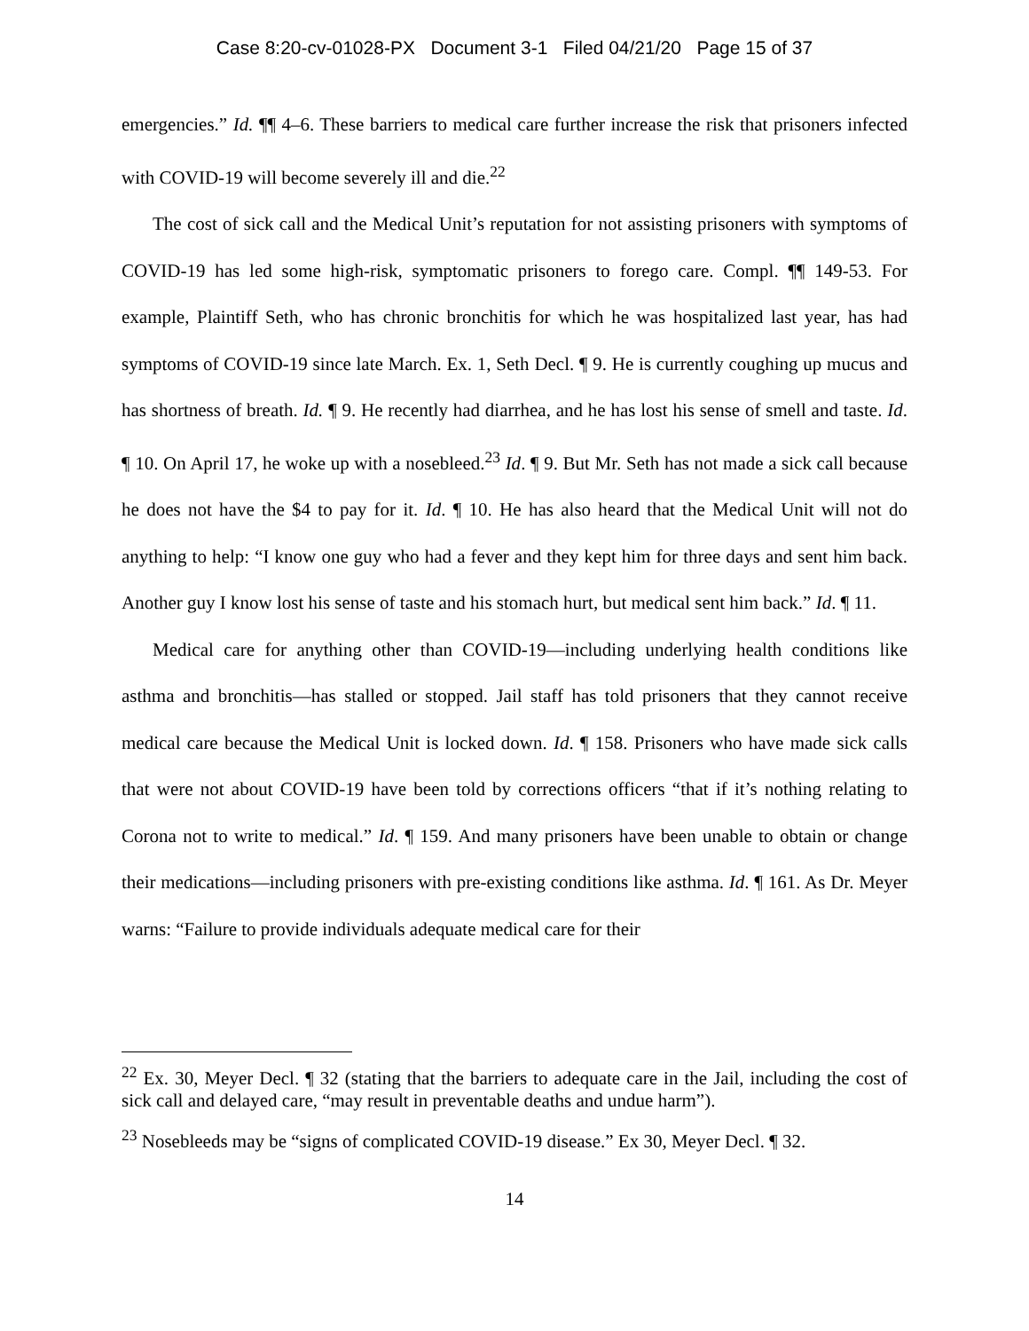Case 8:20-cv-01028-PX Document 3-1 Filed 04/21/20 Page 15 of 37
emergencies.” Id. ¶¶ 4–6. These barriers to medical care further increase the risk that prisoners infected with COVID-19 will become severely ill and die.<sup>22</sup>
The cost of sick call and the Medical Unit’s reputation for not assisting prisoners with symptoms of COVID-19 has led some high-risk, symptomatic prisoners to forego care. Compl. ¶¶ 149-53. For example, Plaintiff Seth, who has chronic bronchitis for which he was hospitalized last year, has had symptoms of COVID-19 since late March. Ex. 1, Seth Decl. ¶ 9. He is currently coughing up mucus and has shortness of breath. Id. ¶ 9. He recently had diarrhea, and he has lost his sense of smell and taste. Id. ¶ 10. On April 17, he woke up with a nosebleed.<sup>23</sup> Id. ¶ 9. But Mr. Seth has not made a sick call because he does not have the $4 to pay for it. Id. ¶ 10. He has also heard that the Medical Unit will not do anything to help: “I know one guy who had a fever and they kept him for three days and sent him back. Another guy I know lost his sense of taste and his stomach hurt, but medical sent him back.” Id. ¶ 11.
Medical care for anything other than COVID-19—including underlying health conditions like asthma and bronchitis—has stalled or stopped. Jail staff has told prisoners that they cannot receive medical care because the Medical Unit is locked down. Id. ¶ 158. Prisoners who have made sick calls that were not about COVID-19 have been told by corrections officers “that if it’s nothing relating to Corona not to write to medical.” Id. ¶ 159. And many prisoners have been unable to obtain or change their medications—including prisoners with pre-existing conditions like asthma. Id. ¶ 161. As Dr. Meyer warns: “Failure to provide individuals adequate medical care for their
<sup>22</sup> Ex. 30, Meyer Decl. ¶ 32 (stating that the barriers to adequate care in the Jail, including the cost of sick call and delayed care, “may result in preventable deaths and undue harm”).
<sup>23</sup> Nosebleeds may be “signs of complicated COVID-19 disease.” Ex 30, Meyer Decl. ¶ 32.
14